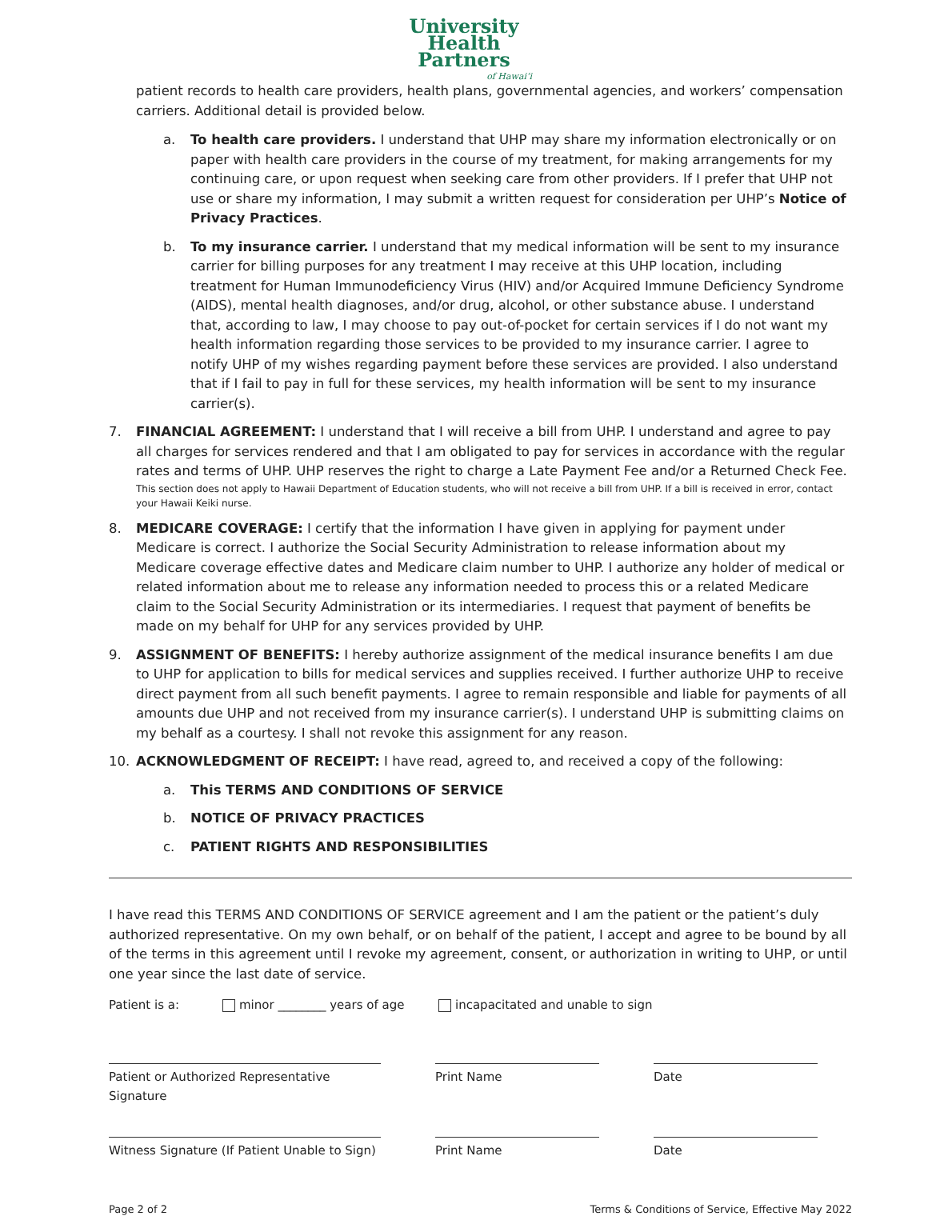University
Health
Partners
of Hawaiʻi
patient records to health care providers, health plans, governmental agencies, and workers’ compensation carriers. Additional detail is provided below.
a. To health care providers. I understand that UHP may share my information electronically or on paper with health care providers in the course of my treatment, for making arrangements for my continuing care, or upon request when seeking care from other providers. If I prefer that UHP not use or share my information, I may submit a written request for consideration per UHP’s Notice of Privacy Practices.
b. To my insurance carrier. I understand that my medical information will be sent to my insurance carrier for billing purposes for any treatment I may receive at this UHP location, including treatment for Human Immunodeficiency Virus (HIV) and/or Acquired Immune Deficiency Syndrome (AIDS), mental health diagnoses, and/or drug, alcohol, or other substance abuse. I understand that, according to law, I may choose to pay out-of-pocket for certain services if I do not want my health information regarding those services to be provided to my insurance carrier. I agree to notify UHP of my wishes regarding payment before these services are provided. I also understand that if I fail to pay in full for these services, my health information will be sent to my insurance carrier(s).
7. FINANCIAL AGREEMENT: I understand that I will receive a bill from UHP. I understand and agree to pay all charges for services rendered and that I am obligated to pay for services in accordance with the regular rates and terms of UHP. UHP reserves the right to charge a Late Payment Fee and/or a Returned Check Fee.
This section does not apply to Hawaii Department of Education students, who will not receive a bill from UHP. If a bill is received in error, contact your Hawaii Keiki nurse.
8. MEDICARE COVERAGE: I certify that the information I have given in applying for payment under Medicare is correct. I authorize the Social Security Administration to release information about my Medicare coverage effective dates and Medicare claim number to UHP. I authorize any holder of medical or related information about me to release any information needed to process this or a related Medicare claim to the Social Security Administration or its intermediaries. I request that payment of benefits be made on my behalf for UHP for any services provided by UHP.
9. ASSIGNMENT OF BENEFITS: I hereby authorize assignment of the medical insurance benefits I am due to UHP for application to bills for medical services and supplies received. I further authorize UHP to receive direct payment from all such benefit payments. I agree to remain responsible and liable for payments of all amounts due UHP and not received from my insurance carrier(s). I understand UHP is submitting claims on my behalf as a courtesy. I shall not revoke this assignment for any reason.
10. ACKNOWLEDGMENT OF RECEIPT: I have read, agreed to, and received a copy of the following:
a. This TERMS AND CONDITIONS OF SERVICE
b. NOTICE OF PRIVACY PRACTICES
c. PATIENT RIGHTS AND RESPONSIBILITIES
I have read this TERMS AND CONDITIONS OF SERVICE agreement and I am the patient or the patient’s duly authorized representative. On my own behalf, or on behalf of the patient, I accept and agree to be bound by all of the terms in this agreement until I revoke my agreement, consent, or authorization in writing to UHP, or until one year since the last date of service.
Patient is a: minor ________ years of age incapacitated and unable to sign
Patient or Authorized Representative Signature
Print Name Date
Witness Signature (If Patient Unable to Sign)
Print Name Date
Page 2 of 2 Terms & Conditions of Service, Effective May 2022